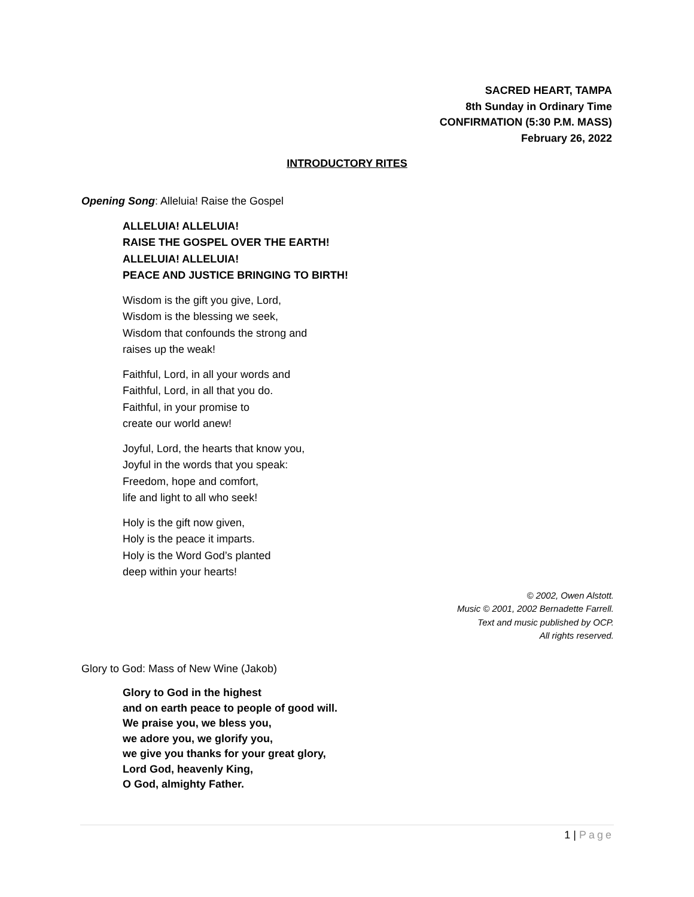SACRED HEART, TAMPA
8th Sunday in Ordinary Time
CONFIRMATION (5:30 P.M. MASS)
February 26, 2022
INTRODUCTORY RITES
Opening Song: Alleluia! Raise the Gospel
ALLELUIA! ALLELUIA!
RAISE THE GOSPEL OVER THE EARTH!
ALLELUIA! ALLELUIA!
PEACE AND JUSTICE BRINGING TO BIRTH!
Wisdom is the gift you give, Lord,
Wisdom is the blessing we seek,
Wisdom that confounds the strong and
raises up the weak!
Faithful, Lord, in all your words and
Faithful, Lord, in all that you do.
Faithful, in your promise to
create our world anew!
Joyful, Lord, the hearts that know you,
Joyful in the words that you speak:
Freedom, hope and comfort,
life and light to all who seek!
Holy is the gift now given,
Holy is the peace it imparts.
Holy is the Word God’s planted
deep within your hearts!
© 2002, Owen Alstott.
Music © 2001, 2002 Bernadette Farrell.
Text and music published by OCP.
All rights reserved.
Glory to God: Mass of New Wine (Jakob)
Glory to God in the highest
and on earth peace to people of good will.
We praise you, we bless you,
we adore you, we glorify you,
we give you thanks for your great glory,
Lord God, heavenly King,
O God, almighty Father.
1 | Page